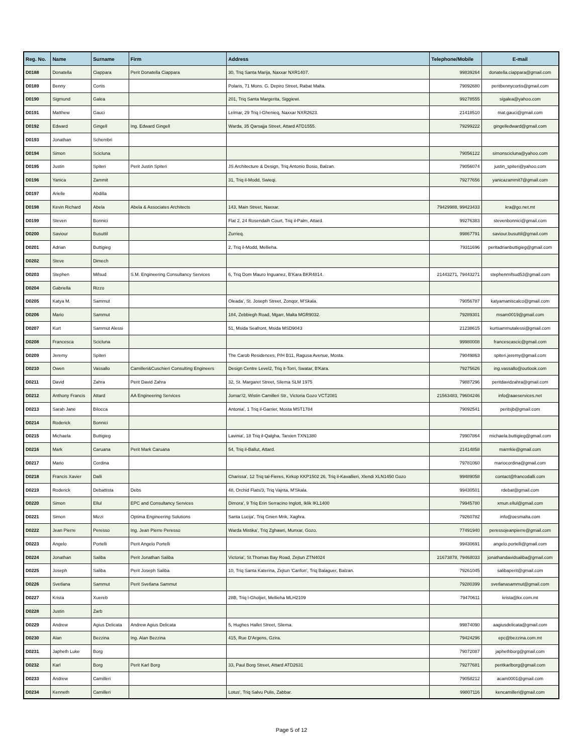| Reg. No. | Name | Surname | Firm | Address | Telephone/Mobile | E-mail |
| --- | --- | --- | --- | --- | --- | --- |
| D0188 | Donatella | Ciappara | Perit Donatella Ciappara | 30, Triq Santa Marija, Naxxar NXR1407. | 99839264 | donatella.ciappara@gmail.com |
| D0189 | Benny | Cortis | | Polaris, 71 Mons. G. Depiro Street, Rabat Malta. | 79092680 | peritbennycortis@gmail.com |
| D0190 | Sigmund | Galea | | 201, Triq Santa Margerita, Siggiewi. | 99278555 | sigalea@yahoo.com |
| D0191 | Matthew | Gauci | | Lelmar, 29 Triq l-Ghenieq, Naxxar NXR2623. | 21418510 | mat.gauci@gmail.com |
| D0192 | Edward | Gingell | Ing. Edward Gingell | Warda, 35 Qarsajja Street, Attard ATD1555. | 79299222 | gingelledward@gmail.com |
| D0193 | Jonathan | Schembri | | | | |
| D0194 | Simon | Scicluna | | | 79056122 | simonscicluna@yahoo.com |
| D0195 | Justin | Spiteri | Perit Justin Spiteri | JS Architecture & Design, Triq Antonio Bosio, Balzan. | 79056074 | justin_spiteri@yahoo.com |
| D0196 | Yanica | Zammit | | 31, Triq il-Modd, Swieqi. | 79277656 | yanicazammit7@gmail.com |
| D0197 | Arielle | Abdilla | | | | |
| D0198 | Kevin Richard | Abela | Abela & Associates Architects | 143, Main Street, Naxxar. | 79429988, 99423433 | kra@go.net.mt |
| D0199 | Steven | Bonnici | | Flat 2, 24 Rosendalh Court, Triq il-Palm, Attard. | 99276383 | stevenbonnici@gmail.com |
| D0200 | Saviour | Busuttil | | Zurrieq. | 99867791 | saviour.busuttil@gmail.com |
| D0201 | Adrian | Buttigieg | | 2, Triq il-Modd, Mellieha. | 79311696 | peritadrianbuttigieg@gmail.com |
| D0202 | Steve | Dimech | | | | |
| D0203 | Stephen | Mifsud | S.M. Engineering Consultancy Services | 6, Triq Dom Mauro Inguanez, B'Kara BKR4814. | 21443271, 79443271 | stephenmifsud53@gmail.com |
| D0204 | Gabriella | Rizzo | | | | |
| D0205 | Katya M. | Sammut | | Oleada', St. Joseph Street, Zonqor, M'Skala. | 79056787 | katyamaniscalco@gmail.com |
| D0206 | Mario | Sammut | | 184, Zebbiegh Road, Mgarr, Malta MGR9032. | 79289301 | msam0019@gmail.com |
| D0207 | Kurt | Sammut Alessi | | 51, Msida Seafront, Msida MSD9043 | 21238615 | kurtsammutalessi@gmail.com |
| D0208 | Francesca | Scicluna | | | 99980008 | francescascic@gmail.com |
| D0209 | Jeremy | Spiteri | | The Carob Residences, P/H B11, Ragusa Avenue, Mosta. | 79049863 | spiteri.jeremy@gmail.com |
| D0210 | Owen | Vassallo | Camilleri&Cuschieri Consulting Engineers | Design Centre Level2, Triq it-Torri, Swatar, B'Kara. | 79275626 | ing.vassallo@outlook.com |
| D0211 | David | Zahra | Perit David Zahra | 32, St. Margaret Street, Sliema SLM 1975 | 79887296 | peritdavidzahra@gmail.com |
| D0212 | Anthony Francis | Attard | AA Engineering Services | Jomar'/2, Wistin Camilleri Str., Victoria Gozo VCT2081 | 21563483, 79604246 | info@aaeservices.net |
| D0213 | Sarah Jane | Bilocca | | Antonia', 1 Triq il-Garrier, Mosta MST1784 | 79092541 | peritsjb@gmail.com |
| D0214 | Roderick | Bonnici | | | | |
| D0215 | Michaela | Buttigieg | | Lavinia', 18 Triq il-Qalgha, Tarxien TXN1380 | 79907864 | michaela.buttigieg@gmail.com |
| D0216 | Mark | Caruana | Perit Mark Caruana | 54, Triq il-Ballut, Attard. | 21414858 | marrrkie@gmail.com |
| D0217 | Mario | Cordina | | | 79781060 | mariocordina@gmail.com |
| D0218 | Francis Xavier | Dalli | | Charissa', 12 Triq tal-Fieres, Kirkop KKP1502 26, Triq il-Kavallieri, Xlendi XLN1450 Gozo | 99489058 | contact@francodalli.com |
| D0219 | Roderick | Debattista | Debs | 48, Orchid Flats/3, Triq Vajrita, M'Skala. | 99430501 | rdebat@gmail.com |
| D0220 | Simon | Ellul | EPC and Consultancy Services | Dimora', 9 Triq Erin Serracino Inglott, Iklik IKL1400 | 79945780 | xmun.ellul@gmail.com |
| D0221 | Simon | Mizzi | Optima Engineering Solutions | Santa Lucija', Triq Gnien Mrik, Xaghra. | 79260782 | info@oesmalta.com |
| D0222 | Jean Pierre | Peresso | Ing. Jean Pierre Peresso | Warda Mistika', Triq Zghawri, Munxar, Gozo. | 77491940 | peressojeanpierre@gmail.com |
| D0223 | Angelo | Portelli | Perit Angelo Portelli | | 99430691 | angelo.portelli@gmail.com |
| D0224 | Jonathan | Saliba | Perit Jonathan Saliba | Victoria', St.Thomas Bay Road, Zejtun ZTN4024 | 21673878, 79468033 | jonathandavidsaliba@gmail.com |
| D0225 | Joseph | Saliba | Perit Joseph Saliba | 10, Triq Santa Katerina, Zejtun 'Carifon', Triq Balaguer, Balzan. | 79261045 | salibaperit@gmail.com |
| D0226 | Svetlana | Sammut | Perit Svetlana Sammut | | 79280399 | svetlanasammut@gmail.com |
| D0227 | Krista | Xuereb | | 28B, Triq l-Gholjiet, Mellieha MLH2109 | 79470611 | krista@kx.com.mt |
| D0228 | Justin | Zarb | | | | |
| D0229 | Andrew | Agius Delicata | Andrew Agius Delicata | 5, Hughes Hallet Street, Sliema. | 99874090 | aagiusdelicata@gmail.com |
| D0230 | Alan | Bezzina | Ing. Alan Bezzina | 415, Rue D'Argens, Gzira. | 79424296 | epc@bezzina.com.mt |
| D0231 | Japheth Luke | Borg | | | 79072087 | japhethborg@gmail.com |
| D0232 | Karl | Borg | Perit Karl Borg | 33, Paul Borg Street, Attard ATD2631 | 79277681 | peritkarlborg@gmail.com |
| D0233 | Andrew | Camilleri | | | 79058212 | acam0001@gmail.com |
| D0234 | Kenneth | Camilleri | | Lotus', Triq Salvu Pulis, Zabbar. | 99807116 | kencamilleri@gmail.com |
Page 5 of 12